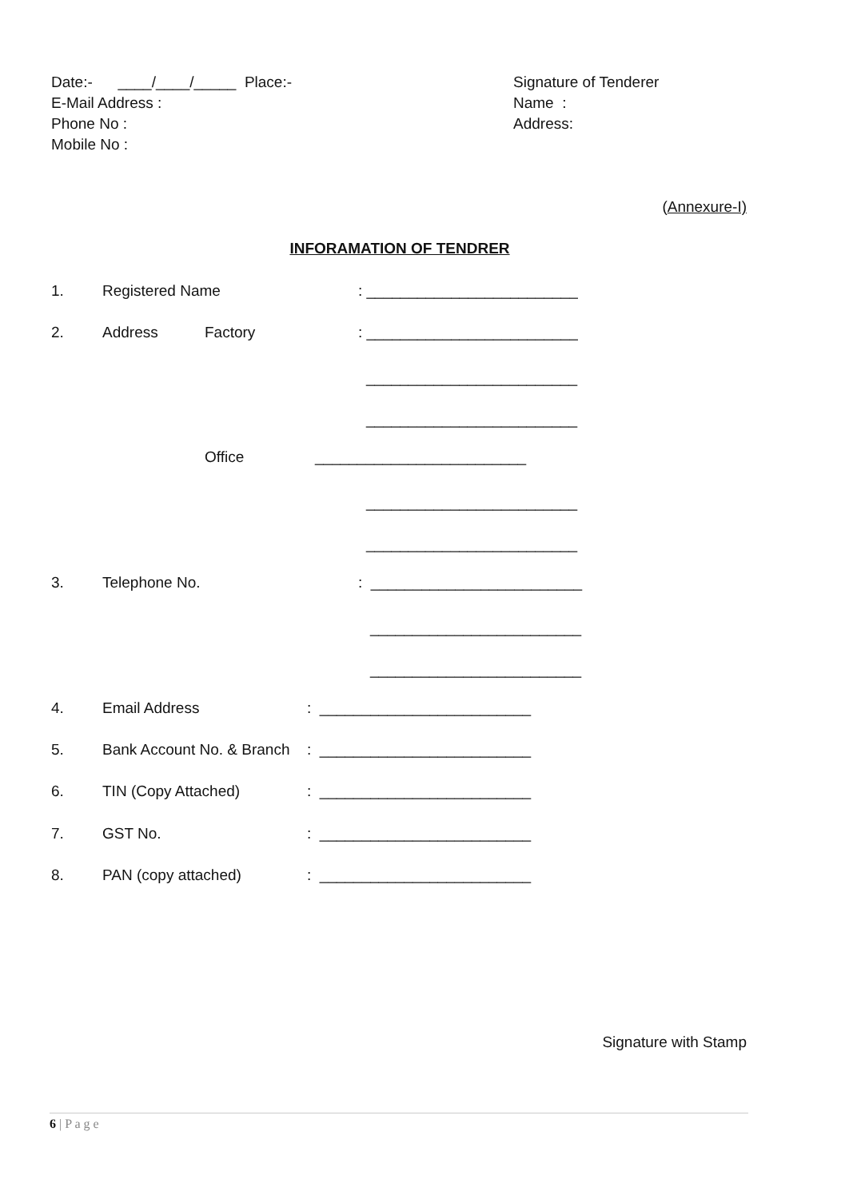Date:- ____/____/_____ Place:-
E-Mail Address :
Phone No :
Mobile No :
Signature of Tenderer
Name :
Address:
(Annexure-I)
INFORAMATION OF TENDRER
1. Registered Name: _________________________
2. Address Factory: _________________________
_________________________
_________________________
Office _________________________
_________________________
_________________________
3. Telephone No.: _________________________
_________________________
_________________________
4. Email Address: _________________________
5. Bank Account No. & Branch: _________________________
6. TIN (Copy Attached): _________________________
7. GST No.: _________________________
8. PAN (copy attached): _________________________
Signature with Stamp
6 | P a g e